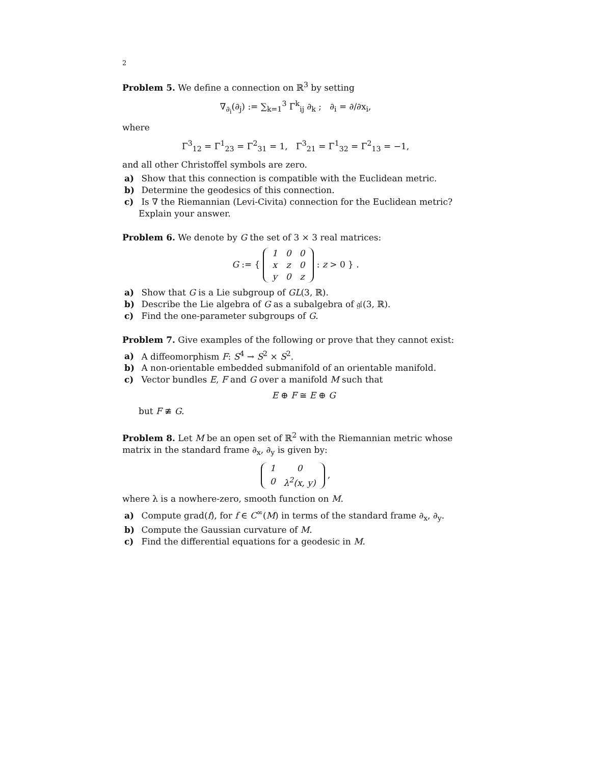2
Problem 5. We define a connection on ℝ<sup>3</sup> by setting
∇<sub>∂<sub>i</sub></sub>(∂<sub>j</sub>) := ∑<sub>k=1</sub><sup>3</sup> Γ<sup>k</sup><sub>ij</sub> ∂<sub>k</sub> ; ∂<sub>i</sub> = ∂/∂x<sub>i</sub>,
where
Γ<sup>3</sup><sub>12</sub> = Γ<sup>1</sup><sub>23</sub> = Γ<sup>2</sup><sub>31</sub> = 1, Γ<sup>3</sup><sub>21</sub> = Γ<sup>1</sup><sub>32</sub> = Γ<sup>2</sup><sub>13</sub> = −1,
and all other Christoffel symbols are zero.
a) Show that this connection is compatible with the Euclidean metric.
b) Determine the geodesics of this connection.
c) Is ∇ the Riemannian (Levi-Civita) connection for the Euclidean metric? Explain your answer.
Problem 6. We denote by G the set of 3 × 3 real matrices:
G := {
| 1 | 0 | 0 |
| x | z | 0 |
| y | 0 | z |
: z > 0 } .
a) Show that G is a Lie subgroup of GL(3, ℝ).
b) Describe the Lie algebra of G as a subalgebra of 𝔤𝔩(3, ℝ).
c) Find the one-parameter subgroups of G.
Problem 7. Give examples of the following or prove that they cannot exist:
a) A diffeomorphism F: S<sup>4</sup> → S<sup>2</sup> × S<sup>2</sup>.
b) A non-orientable embedded submanifold of an orientable manifold.
c) Vector bundles E, F and G over a manifold M such that
E ⊕ F ≅ E ⊕ G
but F ≇ G.
Problem 8. Let M be an open set of ℝ<sup>2</sup> with the Riemannian metric whose matrix in the standard frame ∂<sub>x</sub>, ∂<sub>y</sub> is given by:
| 1 | 0 |
| 0 | λ<sup>2</sup>(x, y) |
,
where λ is a nowhere-zero, smooth function on M.
a) Compute grad(f), for f ∈ C<sup>∞</sup>(M) in terms of the standard frame ∂<sub>x</sub>, ∂<sub>y</sub>.
b) Compute the Gaussian curvature of M.
c) Find the differential equations for a geodesic in M.